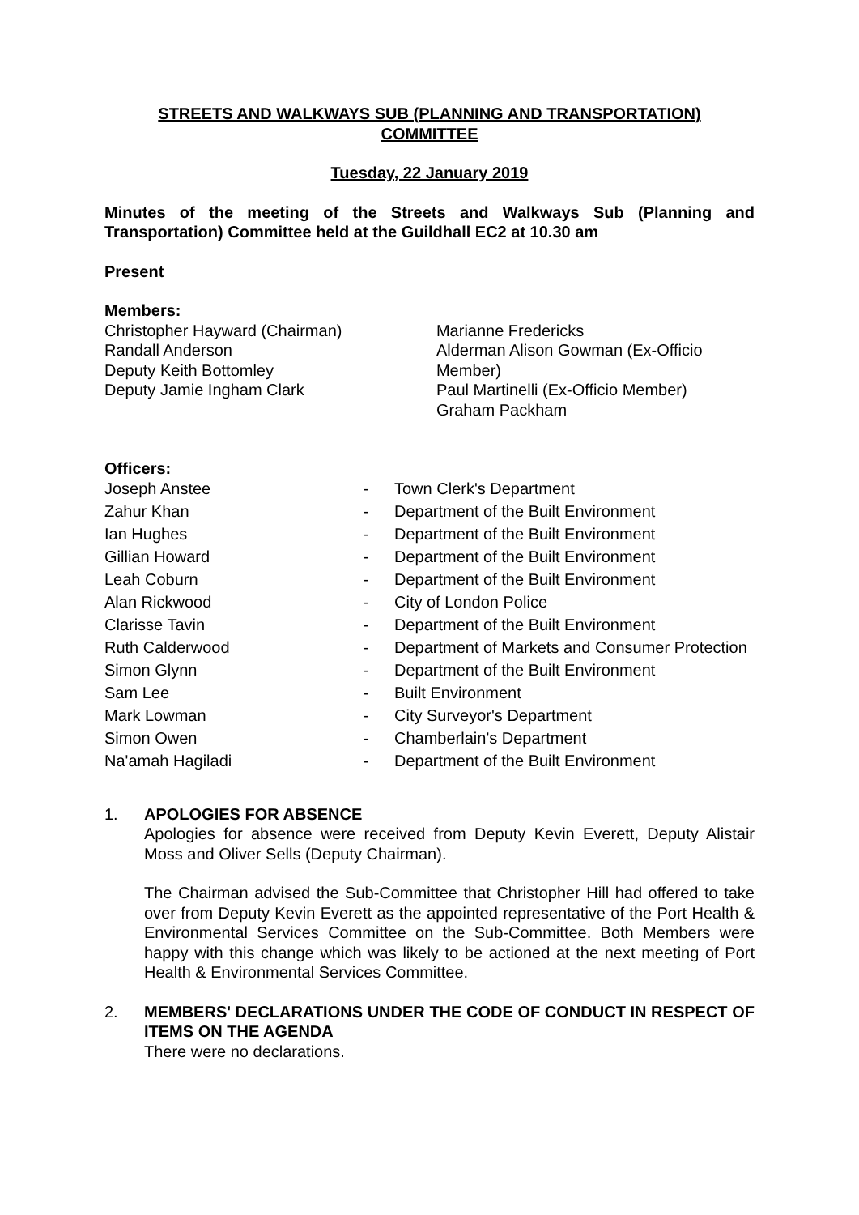STREETS AND WALKWAYS SUB (PLANNING AND TRANSPORTATION)
COMMITTEE
Tuesday, 22 January 2019
Minutes of the meeting of the Streets and Walkways Sub (Planning and Transportation) Committee held at the Guildhall EC2 at 10.30 am
Present
Members:
Christopher Hayward (Chairman)
Randall Anderson
Deputy Keith Bottomley
Deputy Jamie Ingham Clark
Marianne Fredericks
Alderman Alison Gowman (Ex-Officio Member)
Paul Martinelli (Ex-Officio Member)
Graham Packham
Officers:
| Joseph Anstee | - | Town Clerk's Department |
| Zahur Khan | - | Department of the Built Environment |
| Ian Hughes | - | Department of the Built Environment |
| Gillian Howard | - | Department of the Built Environment |
| Leah Coburn | - | Department of the Built Environment |
| Alan Rickwood | - | City of London Police |
| Clarisse Tavin | - | Department of the Built Environment |
| Ruth Calderwood | - | Department of Markets and Consumer Protection |
| Simon Glynn | - | Department of the Built Environment |
| Sam Lee | - | Built Environment |
| Mark Lowman | - | City Surveyor's Department |
| Simon Owen | - | Chamberlain's Department |
| Na'amah Hagiladi | - | Department of the Built Environment |
1. APOLOGIES FOR ABSENCE
Apologies for absence were received from Deputy Kevin Everett, Deputy Alistair Moss and Oliver Sells (Deputy Chairman).
The Chairman advised the Sub-Committee that Christopher Hill had offered to take over from Deputy Kevin Everett as the appointed representative of the Port Health & Environmental Services Committee on the Sub-Committee. Both Members were happy with this change which was likely to be actioned at the next meeting of Port Health & Environmental Services Committee.
2. MEMBERS' DECLARATIONS UNDER THE CODE OF CONDUCT IN RESPECT OF ITEMS ON THE AGENDA
There were no declarations.